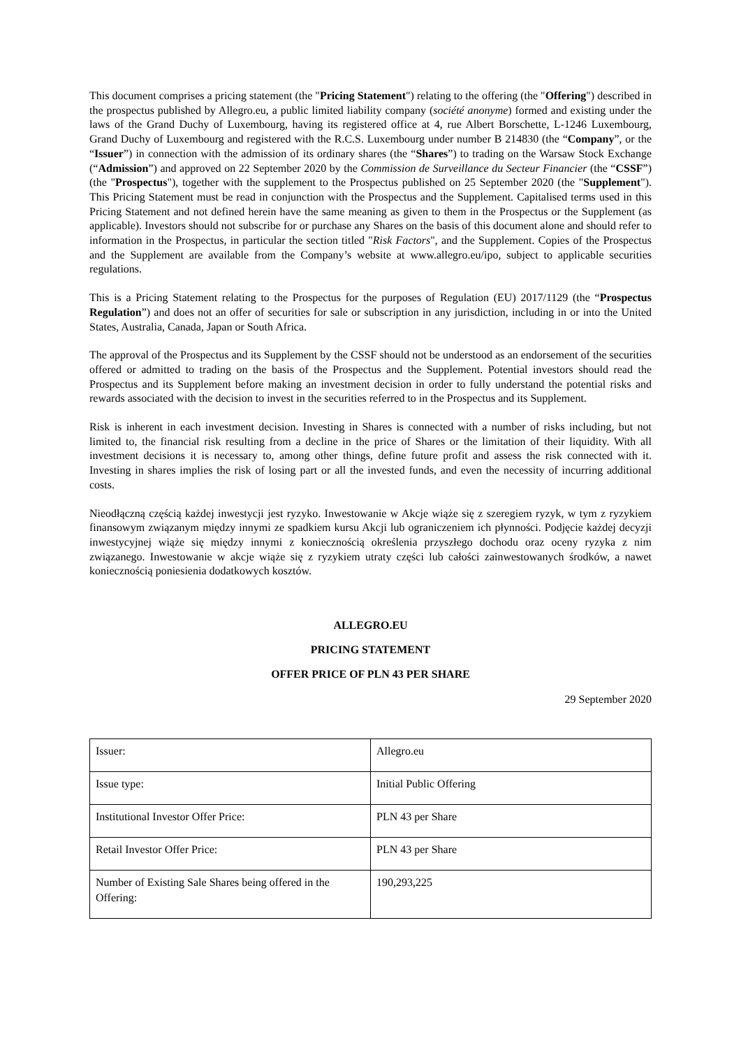This document comprises a pricing statement (the "Pricing Statement") relating to the offering (the "Offering") described in the prospectus published by Allegro.eu, a public limited liability company (société anonyme) formed and existing under the laws of the Grand Duchy of Luxembourg, having its registered office at 4, rue Albert Borschette, L-1246 Luxembourg, Grand Duchy of Luxembourg and registered with the R.C.S. Luxembourg under number B 214830 (the “Company”, or the “Issuer”) in connection with the admission of its ordinary shares (the “Shares”) to trading on the Warsaw Stock Exchange (“Admission”) and approved on 22 September 2020 by the Commission de Surveillance du Secteur Financier (the “CSSF”)(the "Prospectus"), together with the supplement to the Prospectus published on 25 September 2020 (the "Supplement"). This Pricing Statement must be read in conjunction with the Prospectus and the Supplement. Capitalised terms used in this Pricing Statement and not defined herein have the same meaning as given to them in the Prospectus or the Supplement (as applicable). Investors should not subscribe for or purchase any Shares on the basis of this document alone and should refer to information in the Prospectus, in particular the section titled "Risk Factors", and the Supplement. Copies of the Prospectus and the Supplement are available from the Company’s website at www.allegro.eu/ipo, subject to applicable securities regulations.
This is a Pricing Statement relating to the Prospectus for the purposes of Regulation (EU) 2017/1129 (the “Prospectus Regulation”) and does not an offer of securities for sale or subscription in any jurisdiction, including in or into the United States, Australia, Canada, Japan or South Africa.
The approval of the Prospectus and its Supplement by the CSSF should not be understood as an endorsement of the securities offered or admitted to trading on the basis of the Prospectus and the Supplement. Potential investors should read the Prospectus and its Supplement before making an investment decision in order to fully understand the potential risks and rewards associated with the decision to invest in the securities referred to in the Prospectus and its Supplement.
Risk is inherent in each investment decision. Investing in Shares is connected with a number of risks including, but not limited to, the financial risk resulting from a decline in the price of Shares or the limitation of their liquidity. With all investment decisions it is necessary to, among other things, define future profit and assess the risk connected with it. Investing in shares implies the risk of losing part or all the invested funds, and even the necessity of incurring additional costs.
Nieodłączną częścią każdej inwestycji jest ryzyko. Inwestowanie w Akcje wiąże się z szeregiem ryzyk, w tym z ryzykiem finansowym związanym między innymi ze spadkiem kursu Akcji lub ograniczeniem ich płynności. Podjęcie każdej decyzji inwestycyjnej wiąże się między innymi z koniecznością określenia przyszłego dochodu oraz oceny ryzyka z nim związanego. Inwestowanie w akcje wiąże się z ryzykiem utraty części lub całości zainwestowanych środków, a nawet koniecznością poniesienia dodatkowych kosztów.
ALLEGRO.EU
PRICING STATEMENT
OFFER PRICE OF PLN 43 PER SHARE
29 September 2020
| Issuer: | Allegro.eu |
| Issue type: | Initial Public Offering |
| Institutional Investor Offer Price: | PLN 43 per Share |
| Retail Investor Offer Price: | PLN 43 per Share |
| Number of Existing Sale Shares being offered in the Offering: | 190,293,225 |